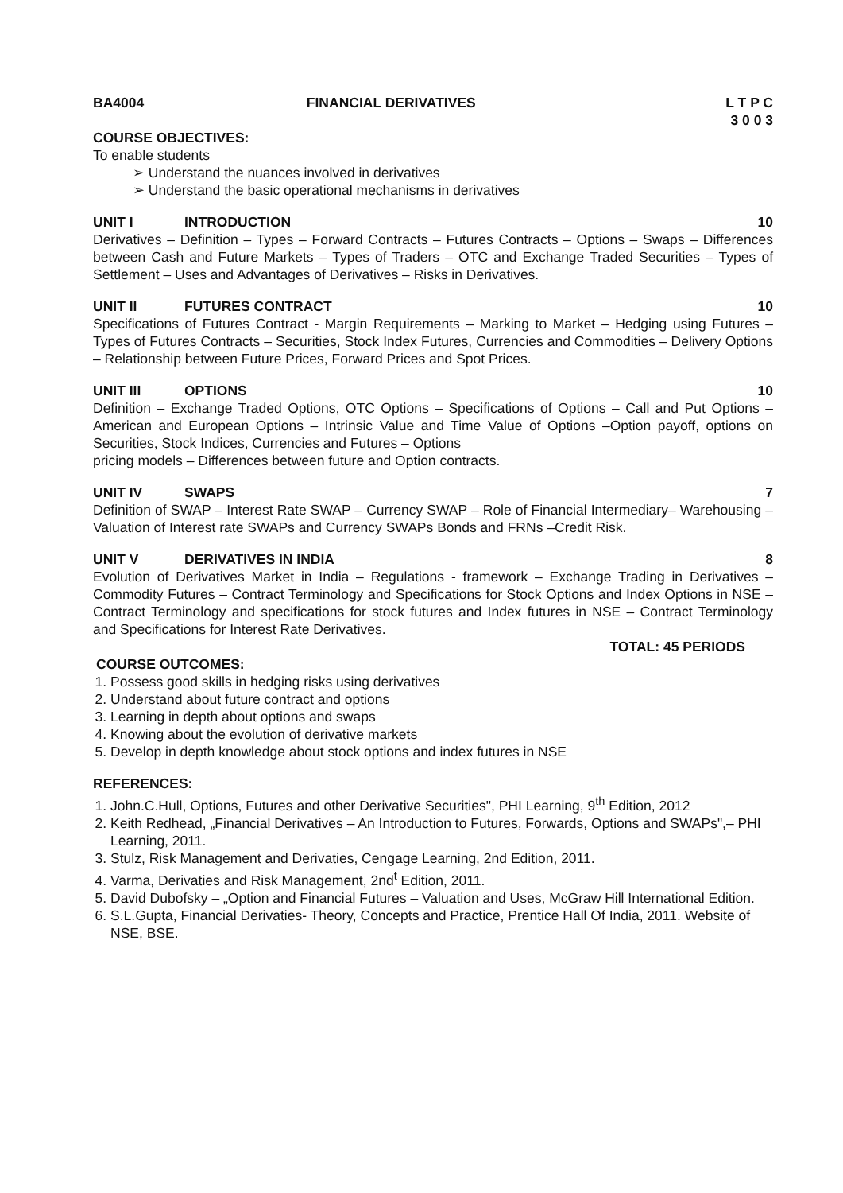BA4004 FINANCIAL DERIVATIVES L T P C
3 0 0 3
COURSE OBJECTIVES:
To enable students
➢ Understand the nuances involved in derivatives
➢ Understand the basic operational mechanisms in derivatives
UNIT I INTRODUCTION 10
Derivatives – Definition – Types – Forward Contracts – Futures Contracts – Options – Swaps – Differences between Cash and Future Markets – Types of Traders – OTC and Exchange Traded Securities – Types of Settlement – Uses and Advantages of Derivatives – Risks in Derivatives.
UNIT II FUTURES CONTRACT 10
Specifications of Futures Contract - Margin Requirements – Marking to Market – Hedging using Futures – Types of Futures Contracts – Securities, Stock Index Futures, Currencies and Commodities – Delivery Options – Relationship between Future Prices, Forward Prices and Spot Prices.
UNIT III OPTIONS 10
Definition – Exchange Traded Options, OTC Options – Specifications of Options – Call and Put Options – American and European Options – Intrinsic Value and Time Value of Options –Option payoff, options on Securities, Stock Indices, Currencies and Futures – Options
pricing models – Differences between future and Option contracts.
UNIT IV SWAPS 7
Definition of SWAP – Interest Rate SWAP – Currency SWAP – Role of Financial Intermediary– Warehousing – Valuation of Interest rate SWAPs and Currency SWAPs Bonds and FRNs –Credit Risk.
UNIT V DERIVATIVES IN INDIA 8
Evolution of Derivatives Market in India – Regulations - framework – Exchange Trading in Derivatives – Commodity Futures – Contract Terminology and Specifications for Stock Options and Index Options in NSE – Contract Terminology and specifications for stock futures and Index futures in NSE – Contract Terminology and Specifications for Interest Rate Derivatives.
TOTAL: 45 PERIODS
COURSE OUTCOMES:
1. Possess good skills in hedging risks using derivatives
2. Understand about future contract and options
3. Learning in depth about options and swaps
4. Knowing about the evolution of derivative markets
5. Develop in depth knowledge about stock options and index futures in NSE
REFERENCES:
1. John.C.Hull, Options, Futures and other Derivative Securities", PHI Learning, 9<sup>th</sup> Edition, 2012
2. Keith Redhead, „Financial Derivatives – An Introduction to Futures, Forwards, Options and SWAPs",– PHI Learning, 2011.
3. Stulz, Risk Management and Derivaties, Cengage Learning, 2nd Edition, 2011.
4. Varma, Derivaties and Risk Management, 2nd<sup>t</sup> Edition, 2011.
5. David Dubofsky – „Option and Financial Futures – Valuation and Uses, McGraw Hill International Edition.
6. S.L.Gupta, Financial Derivaties- Theory, Concepts and Practice, Prentice Hall Of India, 2011. Website of NSE, BSE.